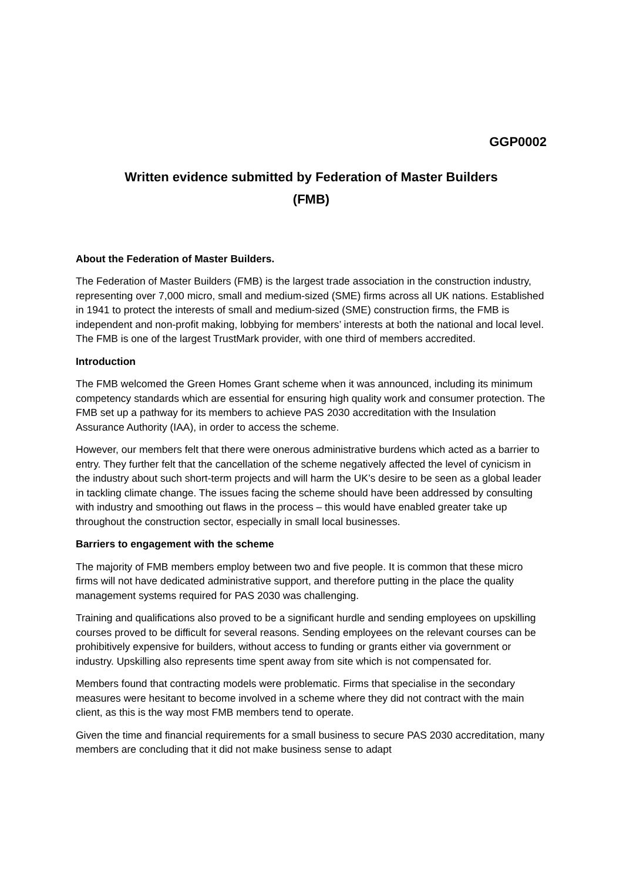GGP0002
Written evidence submitted by Federation of Master Builders
(FMB)
About the Federation of Master Builders.
The Federation of Master Builders (FMB) is the largest trade association in the construction industry, representing over 7,000 micro, small and medium-sized (SME) firms across all UK nations. Established in 1941 to protect the interests of small and medium-sized (SME) construction firms, the FMB is independent and non-profit making, lobbying for members’ interests at both the national and local level. The FMB is one of the largest TrustMark provider, with one third of members accredited.
Introduction
The FMB welcomed the Green Homes Grant scheme when it was announced, including its minimum competency standards which are essential for ensuring high quality work and consumer protection. The FMB set up a pathway for its members to achieve PAS 2030 accreditation with the Insulation Assurance Authority (IAA), in order to access the scheme.
However, our members felt that there were onerous administrative burdens which acted as a barrier to entry. They further felt that the cancellation of the scheme negatively affected the level of cynicism in the industry about such short-term projects and will harm the UK’s desire to be seen as a global leader in tackling climate change. The issues facing the scheme should have been addressed by consulting with industry and smoothing out flaws in the process – this would have enabled greater take up throughout the construction sector, especially in small local businesses.
Barriers to engagement with the scheme
The majority of FMB members employ between two and five people. It is common that these micro firms will not have dedicated administrative support, and therefore putting in the place the quality management systems required for PAS 2030 was challenging.
Training and qualifications also proved to be a significant hurdle and sending employees on upskilling courses proved to be difficult for several reasons. Sending employees on the relevant courses can be prohibitively expensive for builders, without access to funding or grants either via government or industry. Upskilling also represents time spent away from site which is not compensated for.
Members found that contracting models were problematic. Firms that specialise in the secondary measures were hesitant to become involved in a scheme where they did not contract with the main client, as this is the way most FMB members tend to operate.
Given the time and financial requirements for a small business to secure PAS 2030 accreditation, many members are concluding that it did not make business sense to adapt